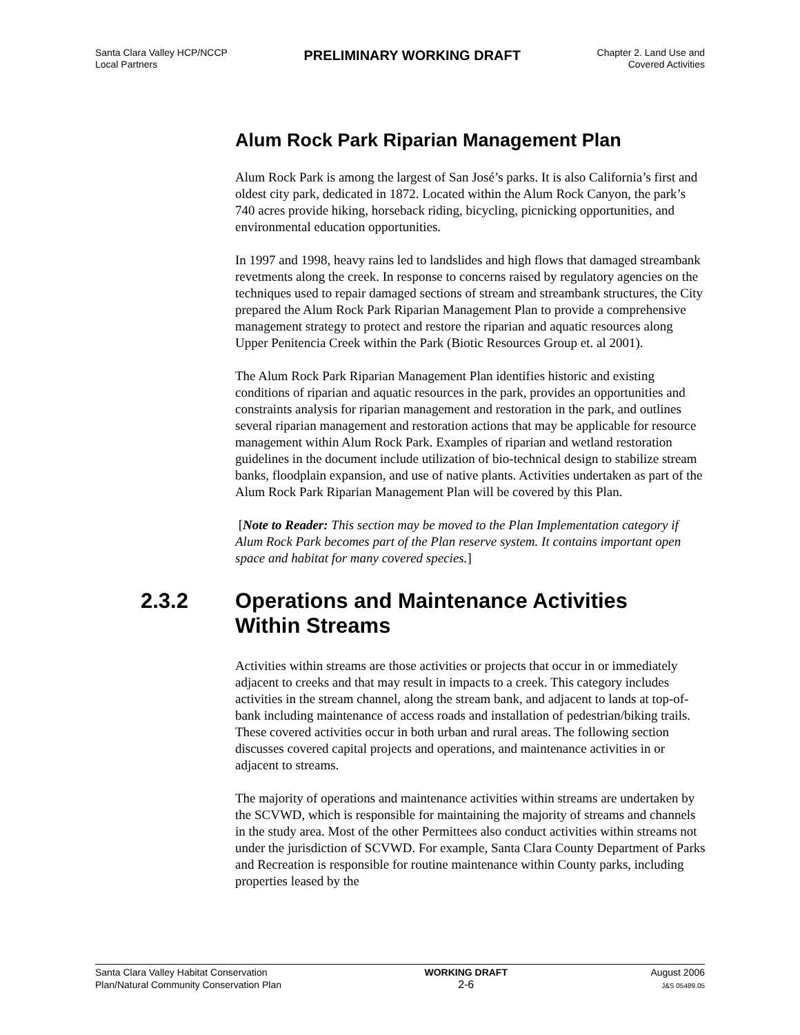Santa Clara Valley HCP/NCCP
Local Partners
PRELIMINARY WORKING DRAFT
Chapter 2. Land Use and
Covered Activities
Alum Rock Park Riparian Management Plan
Alum Rock Park is among the largest of San José’s parks. It is also California’s first and oldest city park, dedicated in 1872. Located within the Alum Rock Canyon, the park’s 740 acres provide hiking, horseback riding, bicycling, picnicking opportunities, and environmental education opportunities.
In 1997 and 1998, heavy rains led to landslides and high flows that damaged streambank revetments along the creek. In response to concerns raised by regulatory agencies on the techniques used to repair damaged sections of stream and streambank structures, the City prepared the Alum Rock Park Riparian Management Plan to provide a comprehensive management strategy to protect and restore the riparian and aquatic resources along Upper Penitencia Creek within the Park (Biotic Resources Group et. al 2001).
The Alum Rock Park Riparian Management Plan identifies historic and existing conditions of riparian and aquatic resources in the park, provides an opportunities and constraints analysis for riparian management and restoration in the park, and outlines several riparian management and restoration actions that may be applicable for resource management within Alum Rock Park. Examples of riparian and wetland restoration guidelines in the document include utilization of bio-technical design to stabilize stream banks, floodplain expansion, and use of native plants. Activities undertaken as part of the Alum Rock Park Riparian Management Plan will be covered by this Plan.
[Note to Reader: This section may be moved to the Plan Implementation category if Alum Rock Park becomes part of the Plan reserve system. It contains important open space and habitat for many covered species.]
2.3.2 Operations and Maintenance Activities
Within Streams
Activities within streams are those activities or projects that occur in or immediately adjacent to creeks and that may result in impacts to a creek. This category includes activities in the stream channel, along the stream bank, and adjacent to lands at top-of-bank including maintenance of access roads and installation of pedestrian/biking trails. These covered activities occur in both urban and rural areas. The following section discusses covered capital projects and operations, and maintenance activities in or adjacent to streams.
The majority of operations and maintenance activities within streams are undertaken by the SCVWD, which is responsible for maintaining the majority of streams and channels in the study area. Most of the other Permittees also conduct activities within streams not under the jurisdiction of SCVWD. For example, Santa Clara County Department of Parks and Recreation is responsible for routine maintenance within County parks, including properties leased by the
Santa Clara Valley Habitat Conservation
Plan/Natural Community Conservation Plan
WORKING DRAFT
2-6
August 2006
J&S 05489.05